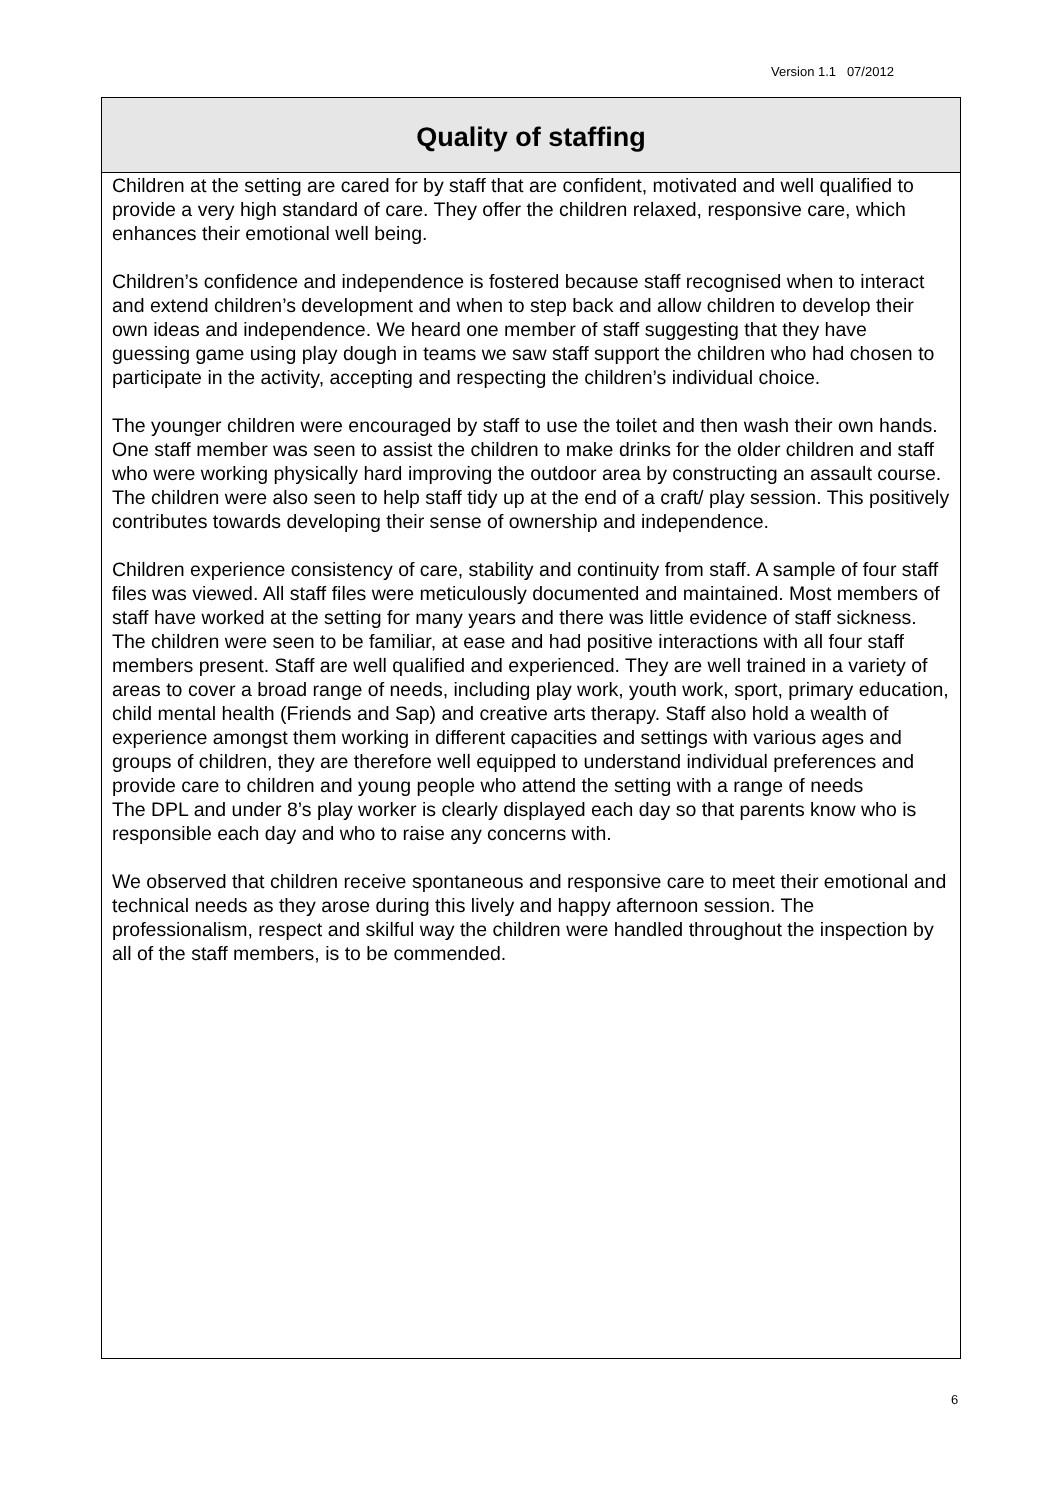Version 1.1 07/2012
Quality of staffing
Children at the setting are cared for by staff that are confident, motivated and well qualified to provide a very high standard of care. They offer the children relaxed, responsive care, which enhances their emotional well being.
Children’s confidence and independence is fostered because staff recognised when to interact and extend children’s development and when to step back and allow children to develop their own ideas and independence. We heard one member of staff suggesting that they have guessing game using play dough in teams we saw staff support the children who had chosen to participate in the activity, accepting and respecting the children’s individual choice.
The younger children were encouraged by staff to use the toilet and then wash their own hands. One staff member was seen to assist the children to make drinks for the older children and staff who were working physically hard improving the outdoor area by constructing an assault course. The children were also seen to help staff tidy up at the end of a craft/ play session. This positively contributes towards developing their sense of ownership and independence.
Children experience consistency of care, stability and continuity from staff. A sample of four staff files was viewed. All staff files were meticulously documented and maintained. Most members of staff have worked at the setting for many years and there was little evidence of staff sickness. The children were seen to be familiar, at ease and had positive interactions with all four staff members present. Staff are well qualified and experienced. They are well trained in a variety of areas to cover a broad range of needs, including play work, youth work, sport, primary education, child mental health (Friends and Sap) and creative arts therapy. Staff also hold a wealth of experience amongst them working in different capacities and settings with various ages and groups of children, they are therefore well equipped to understand individual preferences and provide care to children and young people who attend the setting with a range of needs
The DPL and under 8’s play worker is clearly displayed each day so that parents know who is responsible each day and who to raise any concerns with.
We observed that children receive spontaneous and responsive care to meet their emotional and technical needs as they arose during this lively and happy afternoon session. The professionalism, respect and skilful way the children were handled throughout the inspection by all of the staff members, is to be commended.
6